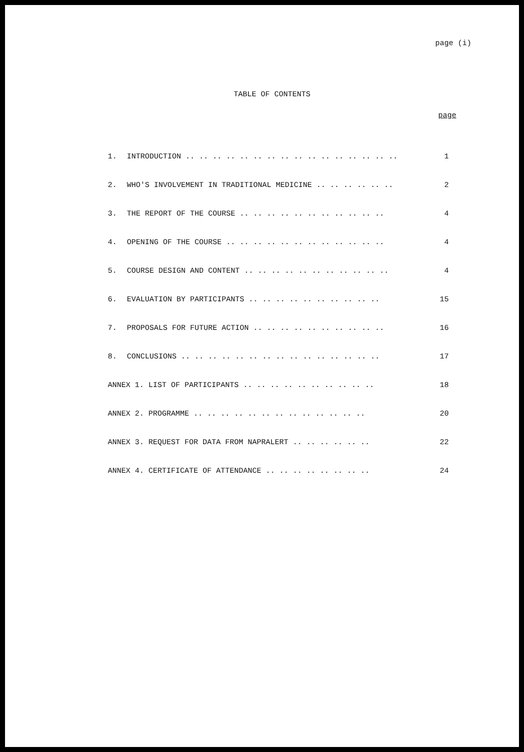page (i)
TABLE OF CONTENTS
page
| 1. | INTRODUCTION .. .. .. .. .. .. .. .. .. .. .. .. .. .. .. .. | 1 |
| 2. | WHO'S INVOLVEMENT IN TRADITIONAL MEDICINE .. .. .. .. .. .. | 2 |
| 3. | THE REPORT OF THE COURSE .. .. .. .. .. .. .. .. .. .. .. | 4 |
| 4. | OPENING OF THE COURSE .. .. .. .. .. .. .. .. .. .. .. .. | 4 |
| 5. | COURSE DESIGN AND CONTENT .. .. .. .. .. .. .. .. .. .. .. | 4 |
| 6. | EVALUATION BY PARTICIPANTS .. .. .. .. .. .. .. .. .. .. | 15 |
| 7. | PROPOSALS FOR FUTURE ACTION .. .. .. .. .. .. .. .. .. .. | 16 |
| 8. | CONCLUSIONS .. .. .. .. .. .. .. .. .. .. .. .. .. .. .. | 17 |
| ANNEX 1. LIST OF PARTICIPANTS .. .. .. .. .. .. .. .. .. .. | | 18 |
| ANNEX 2. PROGRAMME .. .. .. .. .. .. .. .. .. .. .. .. .. | | 20 |
| ANNEX 3. REQUEST FOR DATA FROM NAPRALERT .. .. .. .. .. .. | | 22 |
| ANNEX 4. CERTIFICATE OF ATTENDANCE .. .. .. .. .. .. .. .. | | 24 |